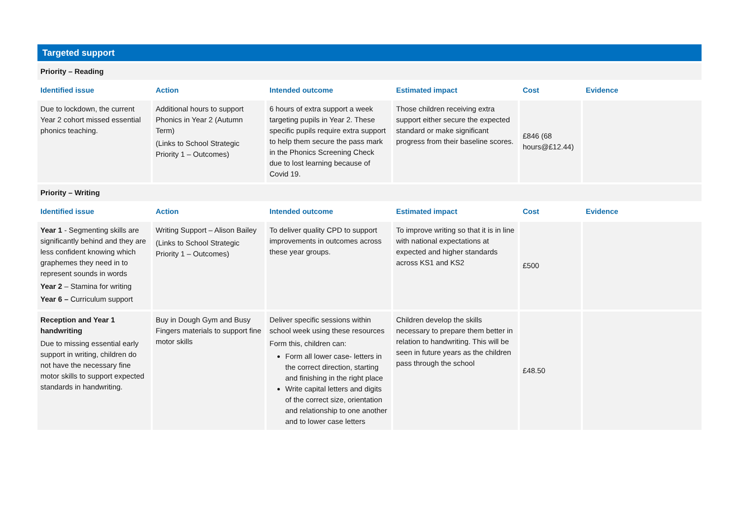| Targeted support | | | | | |
| Priority – Reading | | | | | |
| Identified issue | Action | Intended outcome | Estimated impact | Cost | Evidence |
| Due to lockdown, the current Year 2 cohort missed essential phonics teaching. | Additional hours to support Phonics in Year 2 (Autumn Term) (Links to School Strategic Priority 1 – Outcomes) | 6 hours of extra support a week targeting pupils in Year 2. These specific pupils require extra support to help them secure the pass mark in the Phonics Screening Check due to lost learning because of Covid 19. | Those children receiving extra support either secure the expected standard or make significant progress from their baseline scores. | £846 (68 hours@£12.44) | |
| Priority – Writing | | | | | |
| Identified issue | Action | Intended outcome | Estimated impact | Cost | Evidence |
| Year 1 - Segmenting skills are significantly behind and they are less confident knowing which graphemes they need in to represent sounds in words Year 2 – Stamina for writing Year 6 – Curriculum support | Writing Support – Alison Bailey (Links to School Strategic Priority 1 – Outcomes) | To deliver quality CPD to support improvements in outcomes across these year groups. | To improve writing so that it is in line with national expectations at expected and higher standards across KS1 and KS2 | £500 | |
| Reception and Year 1 handwriting Due to missing essential early support in writing, children do not have the necessary fine motor skills to support expected standards in handwriting. | Buy in Dough Gym and Busy Fingers materials to support fine motor skills | Deliver specific sessions within school week using these resources Form this, children can: Form all lower case- letters in the correct direction, starting and finishing in the right place Write capital letters and digits of the correct size, orientation and relationship to one another and to lower case letters | Children develop the skills necessary to prepare them better in relation to handwriting. This will be seen in future years as the children pass through the school | £48.50 | |